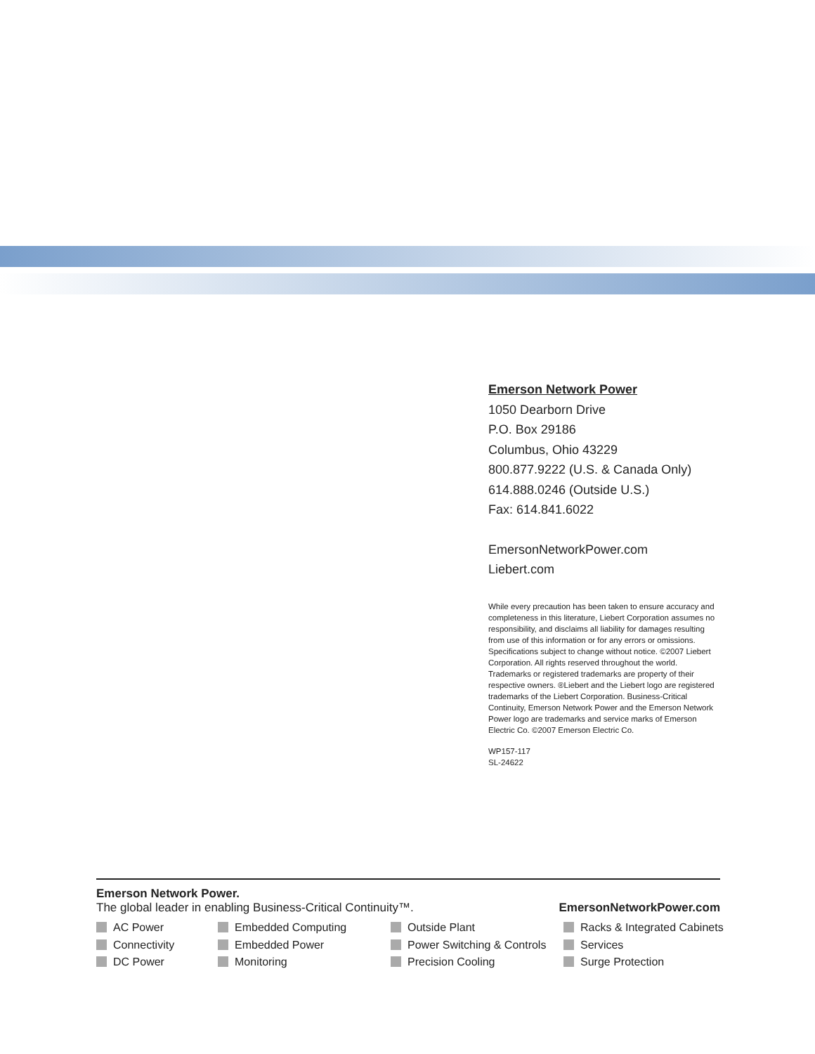Emerson Network Power
1050 Dearborn Drive
P.O. Box 29186
Columbus, Ohio 43229
800.877.9222 (U.S. & Canada Only)
614.888.0246 (Outside U.S.)
Fax: 614.841.6022
EmersonNetworkPower.com
Liebert.com
While every precaution has been taken to ensure accuracy and completeness in this literature, Liebert Corporation assumes no responsibility, and disclaims all liability for damages resulting from use of this information or for any errors or omissions. Specifications subject to change without notice. ©2007 Liebert Corporation. All rights reserved throughout the world. Trademarks or registered trademarks are property of their respective owners. ®Liebert and the Liebert logo are registered trademarks of the Liebert Corporation. Business-Critical Continuity, Emerson Network Power and the Emerson Network Power logo are trademarks and service marks of Emerson Electric Co. ©2007 Emerson Electric Co.
WP157-117
SL-24622
Emerson Network Power.
The global leader in enabling Business-Critical Continuity™. EmersonNetworkPower.com
AC Power
Connectivity
DC Power
Embedded Computing
Embedded Power
Monitoring
Outside Plant
Power Switching & Controls
Precision Cooling
Racks & Integrated Cabinets
Services
Surge Protection